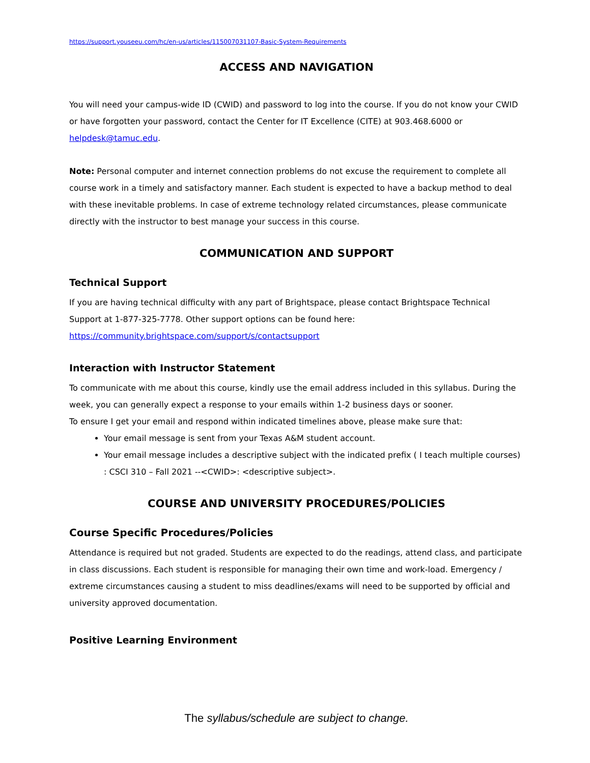https://support.youseeu.com/hc/en-us/articles/115007031107-Basic-System-Requirements
ACCESS AND NAVIGATION
You will need your campus-wide ID (CWID) and password to log into the course. If you do not know your CWID or have forgotten your password, contact the Center for IT Excellence (CITE) at 903.468.6000 or helpdesk@tamuc.edu.
Note: Personal computer and internet connection problems do not excuse the requirement to complete all course work in a timely and satisfactory manner. Each student is expected to have a backup method to deal with these inevitable problems. In case of extreme technology related circumstances, please communicate directly with the instructor to best manage your success in this course.
COMMUNICATION AND SUPPORT
Technical Support
If you are having technical difficulty with any part of Brightspace, please contact Brightspace Technical Support at 1-877-325-7778. Other support options can be found here: https://community.brightspace.com/support/s/contactsupport
Interaction with Instructor Statement
To communicate with me about this course, kindly use the email address included in this syllabus. During the week, you can generally expect a response to your emails within 1-2 business days or sooner.
To ensure I get your email and respond within indicated timelines above, please make sure that:
Your email message is sent from your Texas A&M student account.
Your email message includes a descriptive subject with the indicated prefix ( I teach multiple courses) : CSCI 310 – Fall 2021 --<CWID>: <descriptive subject>.
COURSE AND UNIVERSITY PROCEDURES/POLICIES
Course Specific Procedures/Policies
Attendance is required but not graded. Students are expected to do the readings, attend class, and participate in class discussions. Each student is responsible for managing their own time and work-load. Emergency / extreme circumstances causing a student to miss deadlines/exams will need to be supported by official and university approved documentation.
Positive Learning Environment
The syllabus/schedule are subject to change.